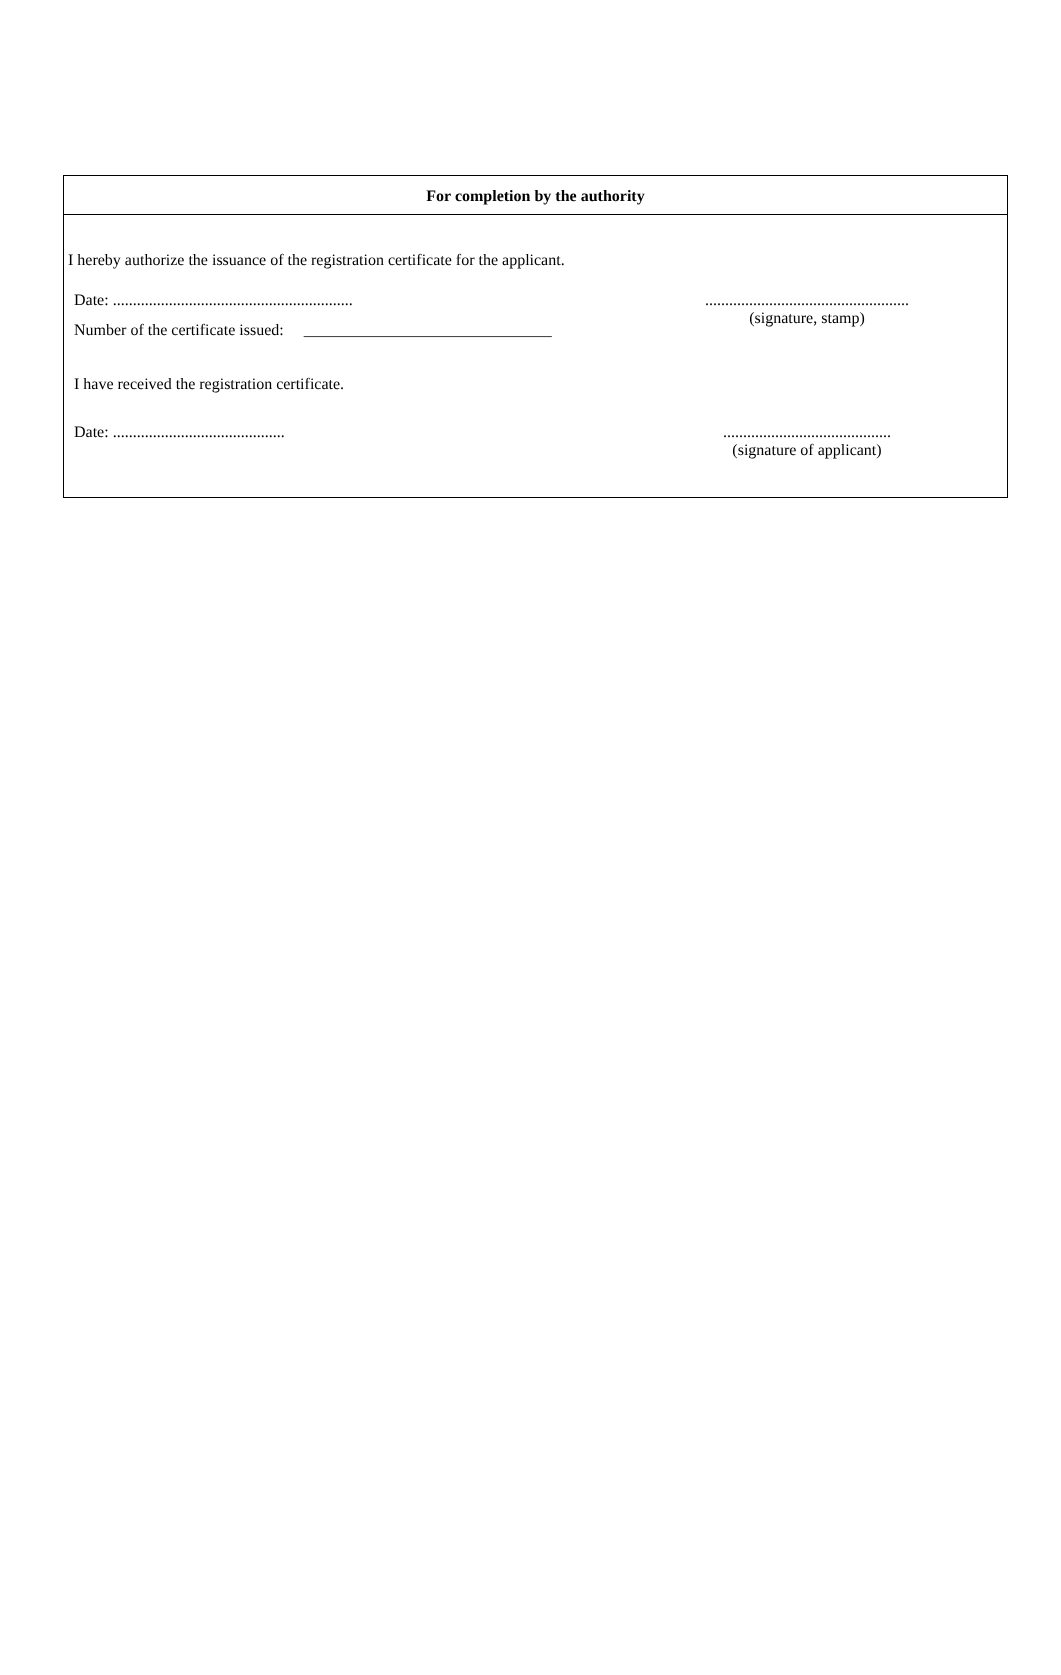For completion by the authority
I hereby authorize the issuance of the registration certificate for the applicant.
Date: ............................................................
...................................................
(signature, stamp)
Number of the certificate issued: _______________________________
I have received the registration certificate.
Date: ...........................................
..........................................
(signature of applicant)